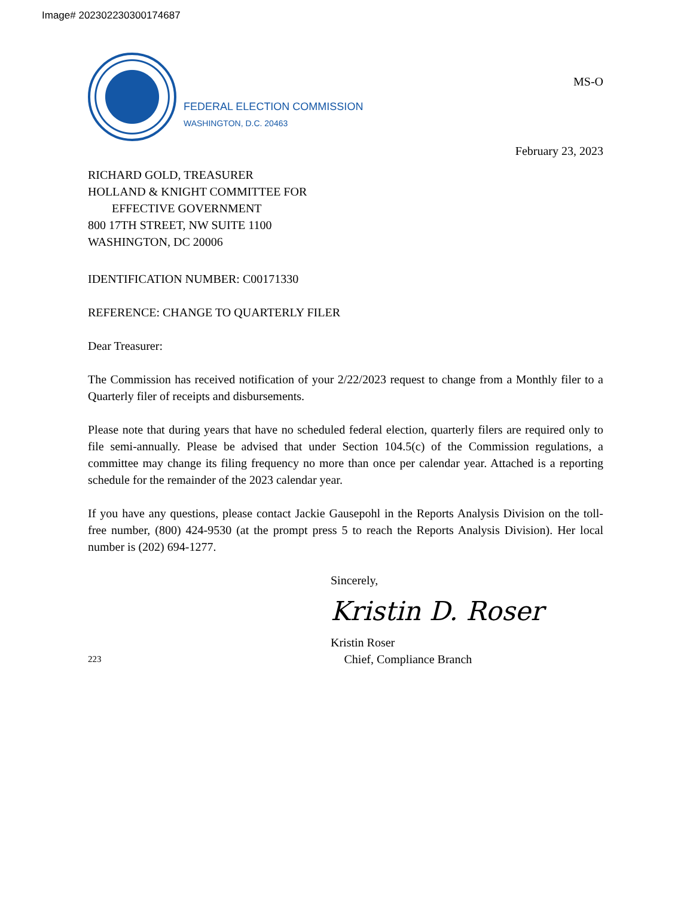Image# 202302230300174687
FEDERAL ELECTION COMMISSION
WASHINGTON, D.C. 20463
MS-O
February 23, 2023
RICHARD GOLD, TREASURER
HOLLAND & KNIGHT COMMITTEE FOR
EFFECTIVE GOVERNMENT
800 17TH STREET, NW SUITE 1100
WASHINGTON, DC 20006
IDENTIFICATION NUMBER: C00171330
REFERENCE: CHANGE TO QUARTERLY FILER
Dear Treasurer:
The Commission has received notification of your 2/22/2023 request to change from a Monthly filer to a Quarterly filer of receipts and disbursements.
Please note that during years that have no scheduled federal election, quarterly filers are required only to file semi-annually. Please be advised that under Section 104.5(c) of the Commission regulations, a committee may change its filing frequency no more than once per calendar year. Attached is a reporting schedule for the remainder of the 2023 calendar year.
If you have any questions, please contact Jackie Gausepohl in the Reports Analysis Division on the toll-free number, (800) 424-9530 (at the prompt press 5 to reach the Reports Analysis Division). Her local number is (202) 694-1277.
Sincerely,
Kristin D. Roser
Kristin Roser
223 Chief, Compliance Branch